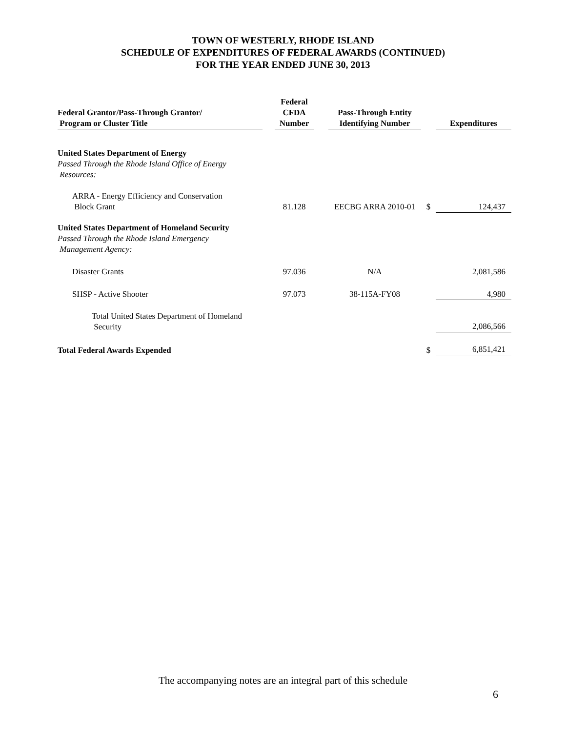TOWN OF WESTERLY, RHODE ISLAND
SCHEDULE OF EXPENDITURES OF FEDERAL AWARDS (CONTINUED)
FOR THE YEAR ENDED JUNE 30, 2013
| Federal Grantor/Pass-Through Grantor/ Program or Cluster Title | | Federal CFDA Number | | Pass-Through Entity Identifying Number | | Expenditures |
| --- | --- | --- | --- | --- | --- | --- |
| United States Department of Energy Passed Through the Rhode Island Office of Energy Resources: | | | | | | |
| ARRA - Energy Efficiency and Conservation Block Grant | | 81.128 | | EECBG ARRA 2010-01 | $ | 124,437 |
| United States Department of Homeland Security Passed Through the Rhode Island Emergency Management Agency: | | | | | | |
| Disaster Grants | | 97.036 | | N/A | | 2,081,586 |
| SHSP - Active Shooter | | 97.073 | | 38-115A-FY08 | | 4,980 |
| Total United States Department of Homeland Security | | | | | | 2,086,566 |
| Total Federal Awards Expended | | | | | $ | 6,851,421 |
The accompanying notes are an integral part of this schedule
6